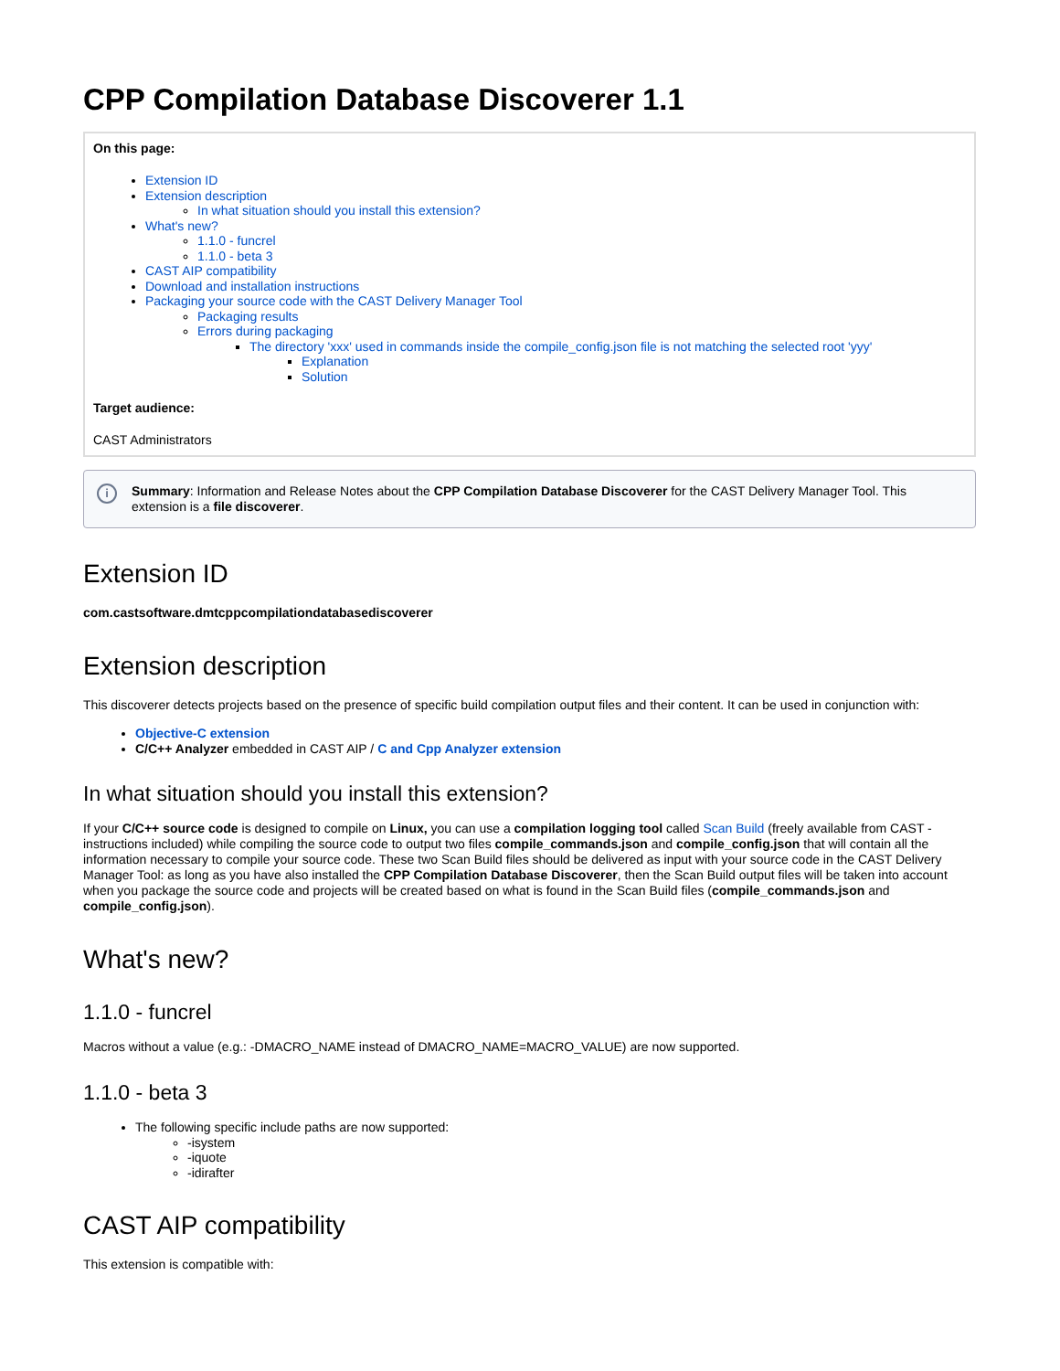CPP Compilation Database Discoverer 1.1
On this page:
Extension ID
Extension description
In what situation should you install this extension?
What's new?
1.1.0 - funcrel
1.1.0 - beta 3
CAST AIP compatibility
Download and installation instructions
Packaging your source code with the CAST Delivery Manager Tool
Packaging results
Errors during packaging
The directory 'xxx' used in commands inside the compile_config.json file is not matching the selected root 'yyy'
Explanation
Solution
Target audience:
CAST Administrators
i Summary: Information and Release Notes about the CPP Compilation Database Discoverer for the CAST Delivery Manager Tool. This extension is a file discoverer.
Extension ID
com.castsoftware.dmtcppcompilationdatabasediscoverer
Extension description
This discoverer detects projects based on the presence of specific build compilation output files and their content. It can be used in conjunction with:
Objective-C extension
C/C++ Analyzer embedded in CAST AIP / C and Cpp Analyzer extension
In what situation should you install this extension?
If your C/C++ source code is designed to compile on Linux, you can use a compilation logging tool called Scan Build (freely available from CAST - instructions included) while compiling the source code to output two files compile_commands.json and compile_config.json that will contain all the information necessary to compile your source code. These two Scan Build files should be delivered as input with your source code in the CAST Delivery Manager Tool: as long as you have also installed the CPP Compilation Database Discoverer, then the Scan Build output files will be taken into account when you package the source code and projects will be created based on what is found in the Scan Build files (compile_commands.json and compile_config.json).
What's new?
1.1.0 - funcrel
Macros without a value (e.g.: -DMACRO_NAME instead of DMACRO_NAME=MACRO_VALUE) are now supported.
1.1.0 - beta 3
The following specific include paths are now supported:
-isystem
-iquote
-idirafter
CAST AIP compatibility
This extension is compatible with: